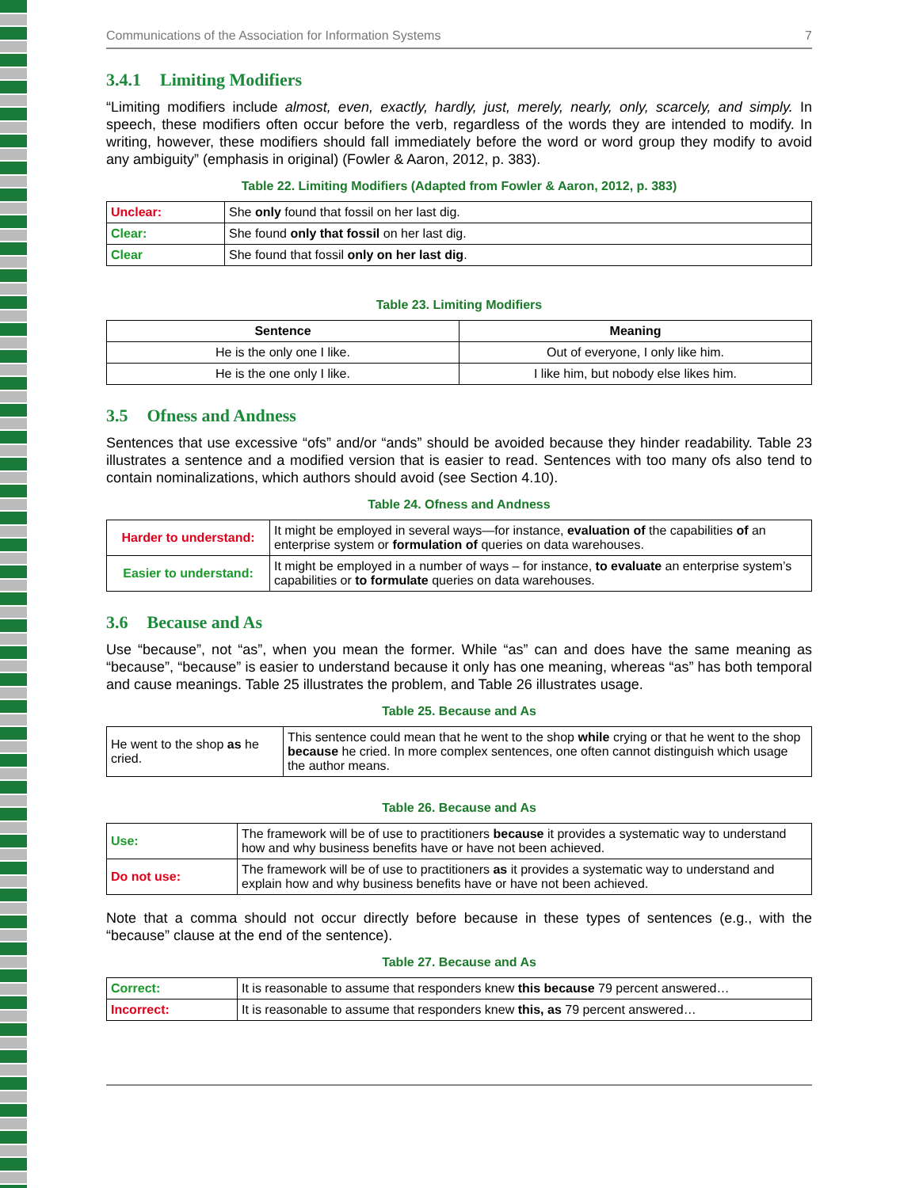Communications of the Association for Information Systems 7
3.4.1 Limiting Modifiers
“Limiting modifiers include almost, even, exactly, hardly, just, merely, nearly, only, scarcely, and simply. In speech, these modifiers often occur before the verb, regardless of the words they are intended to modify. In writing, however, these modifiers should fall immediately before the word or word group they modify to avoid any ambiguity” (emphasis in original) (Fowler & Aaron, 2012, p. 383).
Table 22. Limiting Modifiers (Adapted from Fowler & Aaron, 2012, p. 383)
| Unclear: | She only found that fossil on her last dig. |
| Clear: | She found only that fossil on her last dig. |
| Clear | She found that fossil only on her last dig . |
Table 23. Limiting Modifiers
| Sentence | Meaning |
| --- | --- |
| He is the only one I like. | Out of everyone, I only like him. |
| He is the one only I like. | I like him, but nobody else likes him. |
3.5 Ofness and Andness
Sentences that use excessive “ofs” and/or “ands” should be avoided because they hinder readability. Table 23 illustrates a sentence and a modified version that is easier to read. Sentences with too many ofs also tend to contain nominalizations, which authors should avoid (see Section 4.10).
Table 24. Ofness and Andness
| Harder to understand: | It might be employed in several ways—for instance, evaluation of the capabilities of an enterprise system or formulation of queries on data warehouses. |
| Easier to understand: | It might be employed in a number of ways – for instance, to evaluate an enterprise system’s capabilities or to formulate queries on data warehouses. |
3.6 Because and As
Use “because”, not “as”, when you mean the former. While “as” can and does have the same meaning as “because”, “because” is easier to understand because it only has one meaning, whereas “as” has both temporal and cause meanings. Table 25 illustrates the problem, and Table 26 illustrates usage.
Table 25. Because and As
| He went to the shop as he cried. | This sentence could mean that he went to the shop while crying or that he went to the shop because he cried. In more complex sentences, one often cannot distinguish which usage the author means. |
Table 26. Because and As
| Use: | The framework will be of use to practitioners because it provides a systematic way to understand how and why business benefits have or have not been achieved. |
| Do not use: | The framework will be of use to practitioners as it provides a systematic way to understand and explain how and why business benefits have or have not been achieved. |
Note that a comma should not occur directly before because in these types of sentences (e.g., with the “because” clause at the end of the sentence).
Table 27. Because and As
| Correct: | It is reasonable to assume that responders knew this because 79 percent answered… |
| Incorrect: | It is reasonable to assume that responders knew this, as 79 percent answered… |